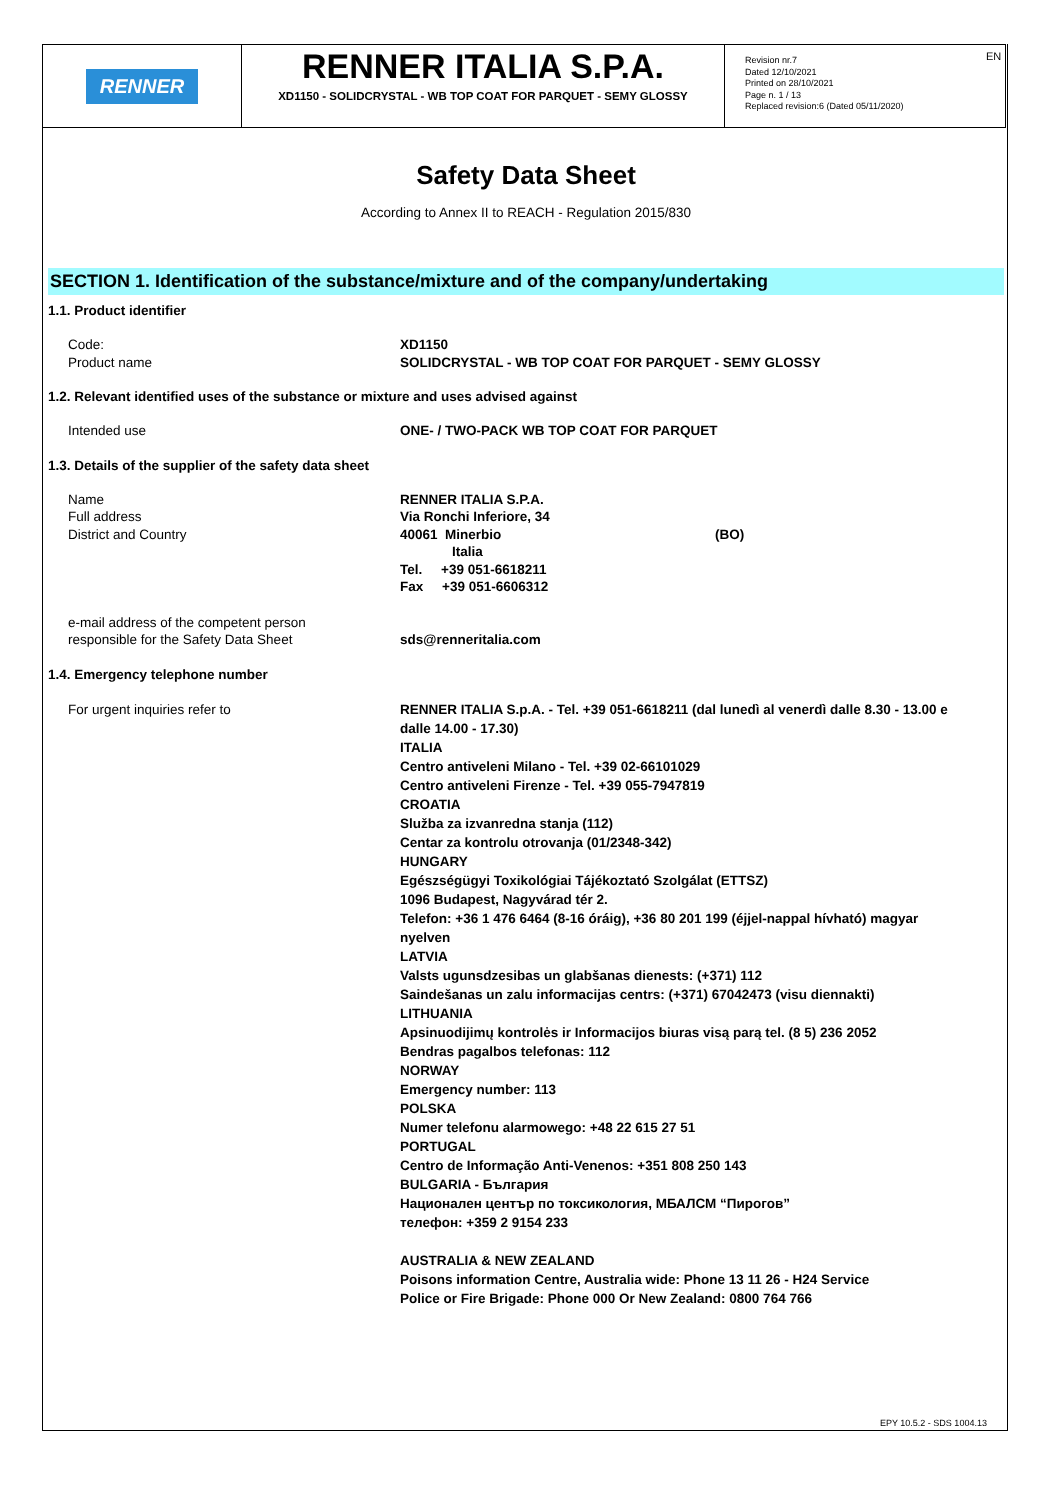RENNER
RENNER ITALIA S.P.A.
XD1150 - SOLIDCRYSTAL - WB TOP COAT FOR PARQUET - SEMY GLOSSY
Revision nr.7
Dated 12/10/2021
Printed on 28/10/2021
Page n. 1 / 13
Replaced revision:6 (Dated 05/11/2020)
EN
Safety Data Sheet
According to Annex II to REACH - Regulation 2015/830
SECTION 1. Identification of the substance/mixture and of the company/undertaking
1.1. Product identifier
Code:
Product name
XD1150
SOLIDCRYSTAL - WB TOP COAT FOR PARQUET - SEMY GLOSSY
1.2. Relevant identified uses of the substance or mixture and uses advised against
Intended use ONE- / TWO-PACK WB TOP COAT FOR PARQUET
1.3. Details of the supplier of the safety data sheet
Name
Full address
District and Country
RENNER ITALIA S.P.A.
Via Ronchi Inferiore, 34
40061 Minerbio (BO)
Italia
Tel. +39 051-6618211
Fax +39 051-6606312
e-mail address of the competent person
responsible for the Safety Data Sheet
sds@renneritalia.com
1.4. Emergency telephone number
For urgent inquiries refer to RENNER ITALIA S.p.A. - Tel. +39 051-6618211 (dal lunedì al venerdì dalle 8.30 - 13.00 e dalle 14.00 - 17.30)
ITALIA
Centro antiveleni Milano - Tel. +39 02-66101029
Centro antiveleni Firenze - Tel. +39 055-7947819
CROATIA
Služba za izvanredna stanja (112)
Centar za kontrolu otrovanja (01/2348-342)
HUNGARY
Egészségügyi Toxikológiai Tájékoztató Szolgálat (ETTSZ)
1096 Budapest, Nagyvárad tér 2.
Telefon: +36 1 476 6464 (8-16 óráig), +36 80 201 199 (éjjel-nappal hívható) magyar nyelven
LATVIA
Valsts ugunsdzesibas un glabšanas dienests: (+371) 112
Saindešanas un zalu informacijas centrs: (+371) 67042473 (visu diennakti)
LITHUANIA
Apsinuodijimų kontrolės ir Informacijos biuras visą parą tel. (8 5) 236 2052
Bendras pagalbos telefonas: 112
NORWAY
Emergency number: 113
POLSKA
Numer telefonu alarmowego: +48 22 615 27 51
PORTUGAL
Centro de Informação Anti-Venenos: +351 808 250 143
BULGARIA - България
Национален център по токсикология, МБАЛСМ “Пирогов”
телефон: +359 2 9154 233
AUSTRALIA & NEW ZEALAND
Poisons information Centre, Australia wide: Phone 13 11 26 - H24 Service
Police or Fire Brigade: Phone 000 Or New Zealand: 0800 764 766
EPY 10.5.2 - SDS 1004.13